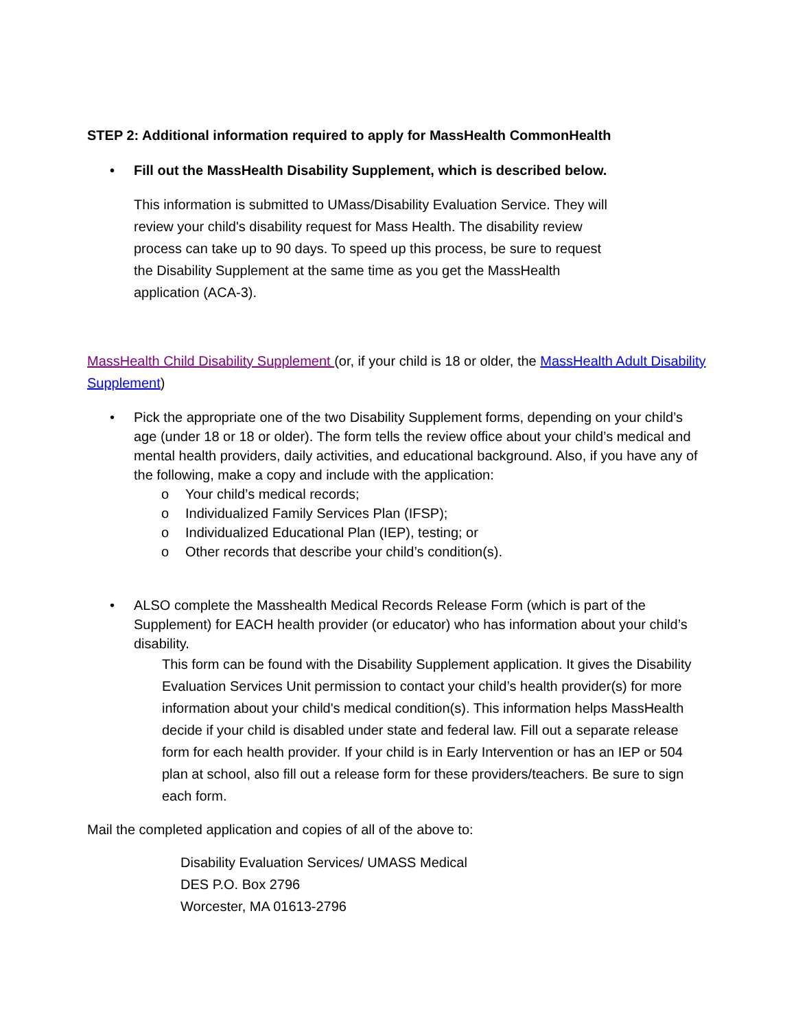STEP 2: Additional information required to apply for MassHealth CommonHealth
• Fill out the MassHealth Disability Supplement, which is described below.
This information is submitted to UMass/Disability Evaluation Service. They will review your child's disability request for Mass Health. The disability review process can take up to 90 days. To speed up this process, be sure to request the Disability Supplement at the same time as you get the MassHealth application (ACA-3).
MassHealth Child Disability Supplement (or, if your child is 18 or older, the MassHealth Adult Disability Supplement)
• Pick the appropriate one of the two Disability Supplement forms, depending on your child’s age (under 18 or 18 or older). The form tells the review office about your child’s medical and mental health providers, daily activities, and educational background. Also, if you have any of the following, make a copy and include with the application:
o Your child’s medical records;
o Individualized Family Services Plan (IFSP);
o Individualized Educational Plan (IEP), testing; or
o Other records that describe your child’s condition(s).
• ALSO complete the Masshealth Medical Records Release Form (which is part of the Supplement) for EACH health provider (or educator) who has information about your child’s disability.
This form can be found with the Disability Supplement application. It gives the Disability Evaluation Services Unit permission to contact your child’s health provider(s) for more information about your child's medical condition(s). This information helps MassHealth decide if your child is disabled under state and federal law. Fill out a separate release form for each health provider. If your child is in Early Intervention or has an IEP or 504 plan at school, also fill out a release form for these providers/teachers. Be sure to sign each form.
Mail the completed application and copies of all of the above to:
Disability Evaluation Services/ UMASS Medical
DES P.O. Box 2796
Worcester, MA 01613-2796